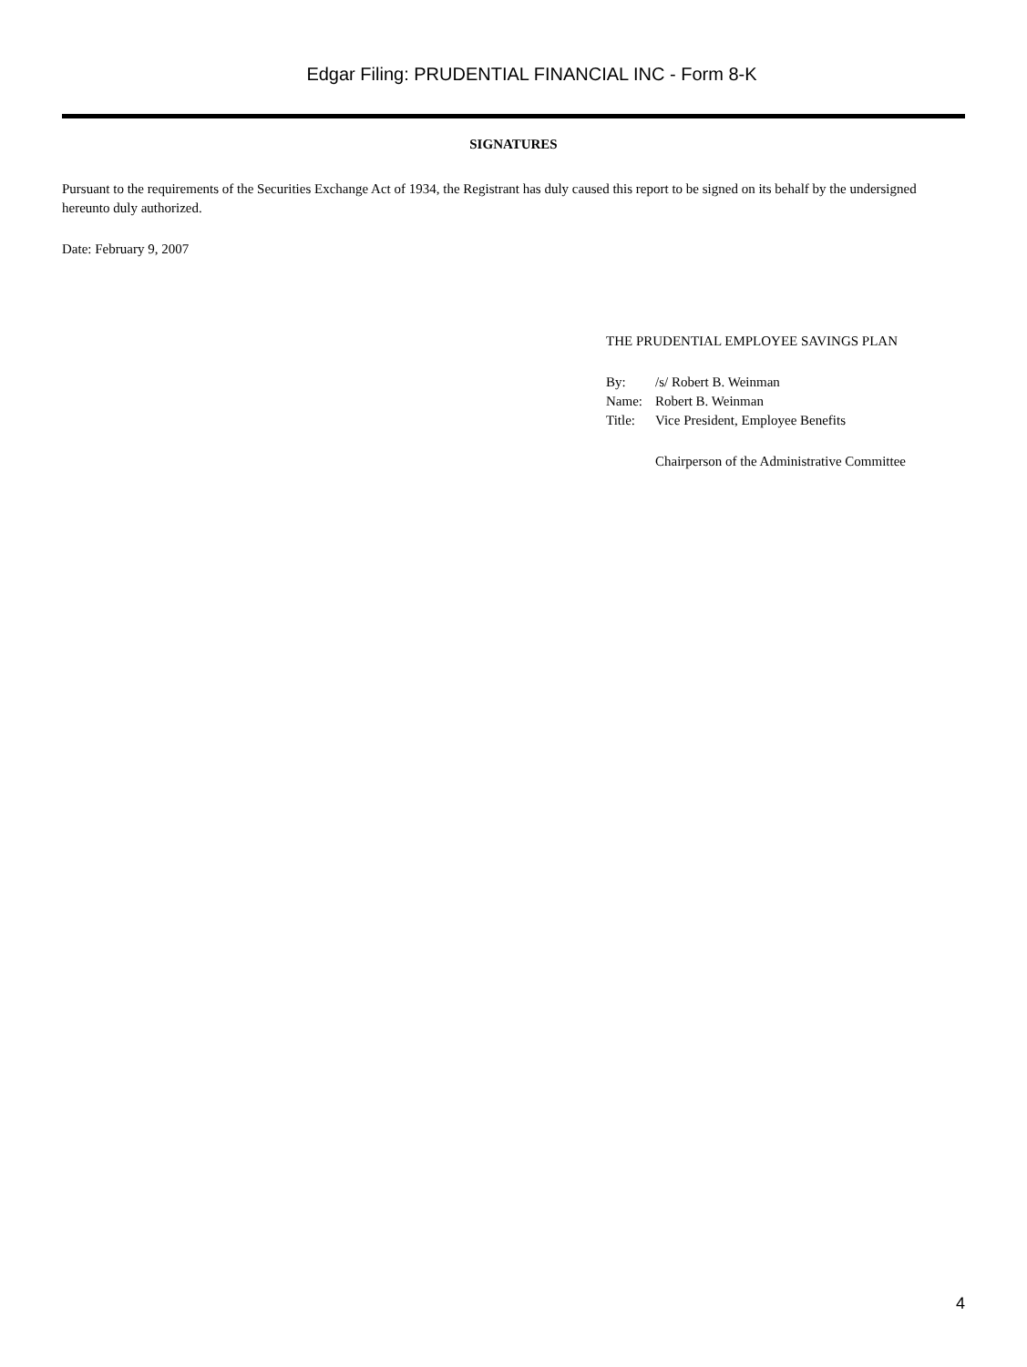Edgar Filing: PRUDENTIAL FINANCIAL INC - Form 8-K
SIGNATURES
Pursuant to the requirements of the Securities Exchange Act of 1934, the Registrant has duly caused this report to be signed on its behalf by the undersigned hereunto duly authorized.
Date: February 9, 2007
THE PRUDENTIAL EMPLOYEE SAVINGS PLAN
| By: | /s/ Robert B. Weinman |
| Name: | Robert B. Weinman |
| Title: | Vice President, Employee Benefits |
| | Chairperson of the Administrative Committee |
4